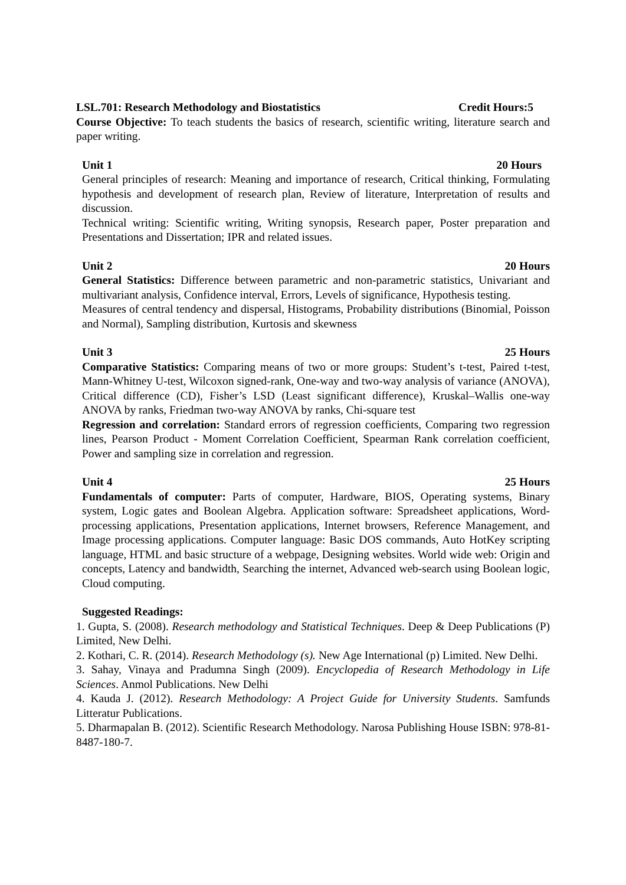LSL.701: Research Methodology and Biostatistics Credit Hours:5
Course Objective: To teach students the basics of research, scientific writing, literature search and paper writing.
Unit 1 20 Hours
General principles of research: Meaning and importance of research, Critical thinking, Formulating hypothesis and development of research plan, Review of literature, Interpretation of results and discussion.
Technical writing: Scientific writing, Writing synopsis, Research paper, Poster preparation and Presentations and Dissertation; IPR and related issues.
Unit 2 20 Hours
General Statistics: Difference between parametric and non-parametric statistics, Univariant and multivariant analysis, Confidence interval, Errors, Levels of significance, Hypothesis testing.
Measures of central tendency and dispersal, Histograms, Probability distributions (Binomial, Poisson and Normal), Sampling distribution, Kurtosis and skewness
Unit 3 25 Hours
Comparative Statistics: Comparing means of two or more groups: Student’s t-test, Paired t-test, Mann-Whitney U-test, Wilcoxon signed-rank, One-way and two-way analysis of variance (ANOVA), Critical difference (CD), Fisher’s LSD (Least significant difference), Kruskal–Wallis one-way ANOVA by ranks, Friedman two-way ANOVA by ranks, Chi-square test
Regression and correlation: Standard errors of regression coefficients, Comparing two regression lines, Pearson Product - Moment Correlation Coefficient, Spearman Rank correlation coefficient, Power and sampling size in correlation and regression.
Unit 4 25 Hours
Fundamentals of computer: Parts of computer, Hardware, BIOS, Operating systems, Binary system, Logic gates and Boolean Algebra. Application software: Spreadsheet applications, Word-processing applications, Presentation applications, Internet browsers, Reference Management, and Image processing applications. Computer language: Basic DOS commands, Auto HotKey scripting language, HTML and basic structure of a webpage, Designing websites. World wide web: Origin and concepts, Latency and bandwidth, Searching the internet, Advanced web-search using Boolean logic, Cloud computing.
Suggested Readings:
1. Gupta, S. (2008). Research methodology and Statistical Techniques. Deep & Deep Publications (P) Limited, New Delhi.
2. Kothari, C. R. (2014). Research Methodology (s). New Age International (p) Limited. New Delhi.
3. Sahay, Vinaya and Pradumna Singh (2009). Encyclopedia of Research Methodology in Life Sciences. Anmol Publications. New Delhi
4. Kauda J. (2012). Research Methodology: A Project Guide for University Students. Samfunds Litteratur Publications.
5. Dharmapalan B. (2012). Scientific Research Methodology. Narosa Publishing House ISBN: 978-81-8487-180-7.